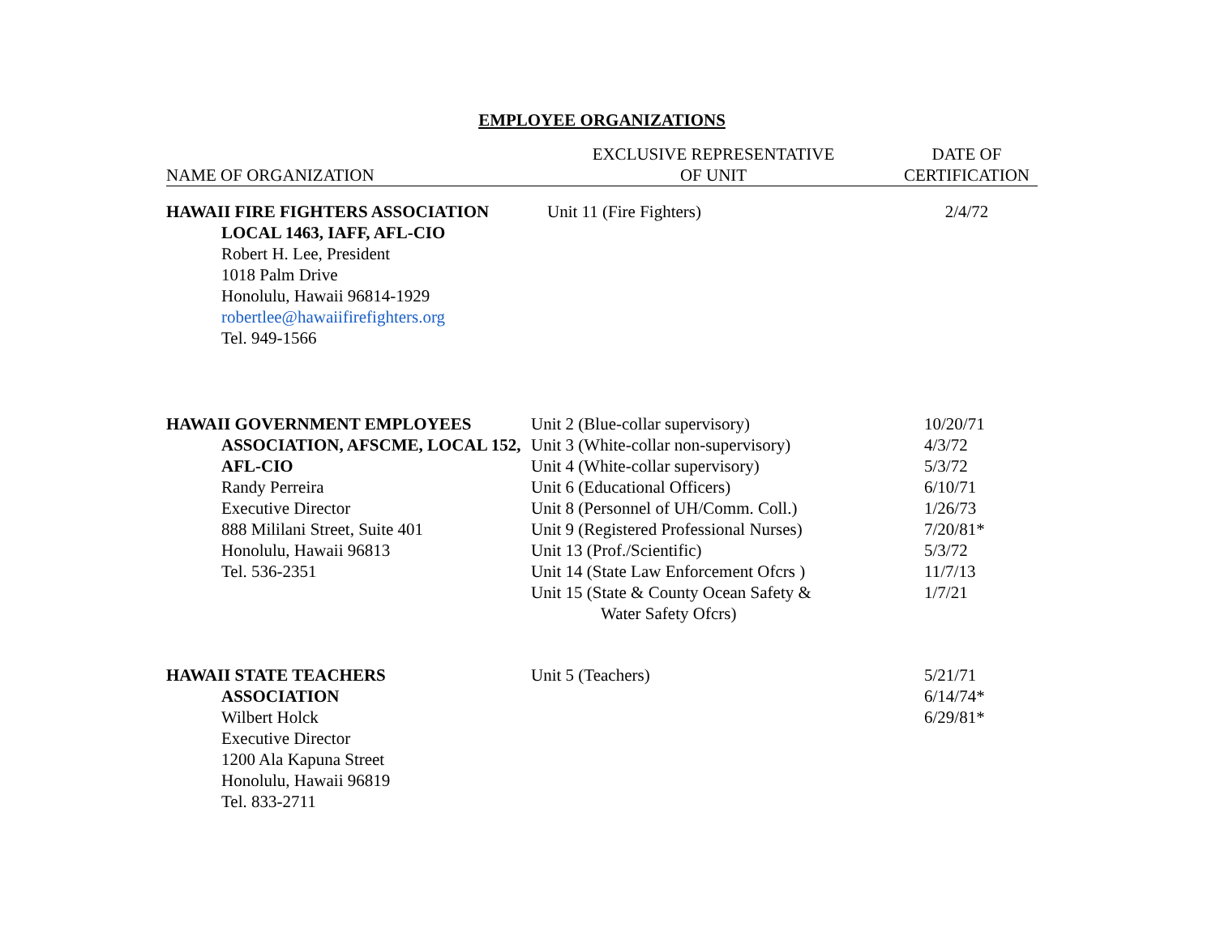EMPLOYEE ORGANIZATIONS
| NAME OF ORGANIZATION | EXCLUSIVE REPRESENTATIVE OF UNIT | DATE OF CERTIFICATION |
| --- | --- | --- |
| HAWAII FIRE FIGHTERS ASSOCIATION LOCAL 1463, IAFF, AFL-CIO Robert H. Lee, President 1018 Palm Drive Honolulu, Hawaii 96814-1929 robertlee@hawaiifirefighters.org Tel. 949-1566 | Unit 11 (Fire Fighters) | 2/4/72 |
| HAWAII GOVERNMENT EMPLOYEES ASSOCIATION, AFSCME, LOCAL 152, AFL-CIO Randy Perreira Executive Director 888 Mililani Street, Suite 401 Honolulu, Hawaii 96813 Tel. 536-2351 | Unit 2 (Blue-collar supervisory) Unit 3 (White-collar non-supervisory) Unit 4 (White-collar supervisory) Unit 6 (Educational Officers) Unit 8 (Personnel of UH/Comm. Coll.) Unit 9 (Registered Professional Nurses) Unit 13 (Prof./Scientific) Unit 14 (State Law Enforcement Ofcrs ) Unit 15 (State & County Ocean Safety & Water Safety Ofcrs) | 10/20/71 4/3/72 5/3/72 6/10/71 1/26/73 7/20/81* 5/3/72 11/7/13 1/7/21 |
| HAWAII STATE TEACHERS ASSOCIATION Wilbert Holck Executive Director 1200 Ala Kapuna Street Honolulu, Hawaii 96819 Tel. 833-2711 | Unit 5 (Teachers) | 5/21/71 6/14/74* 6/29/81* |